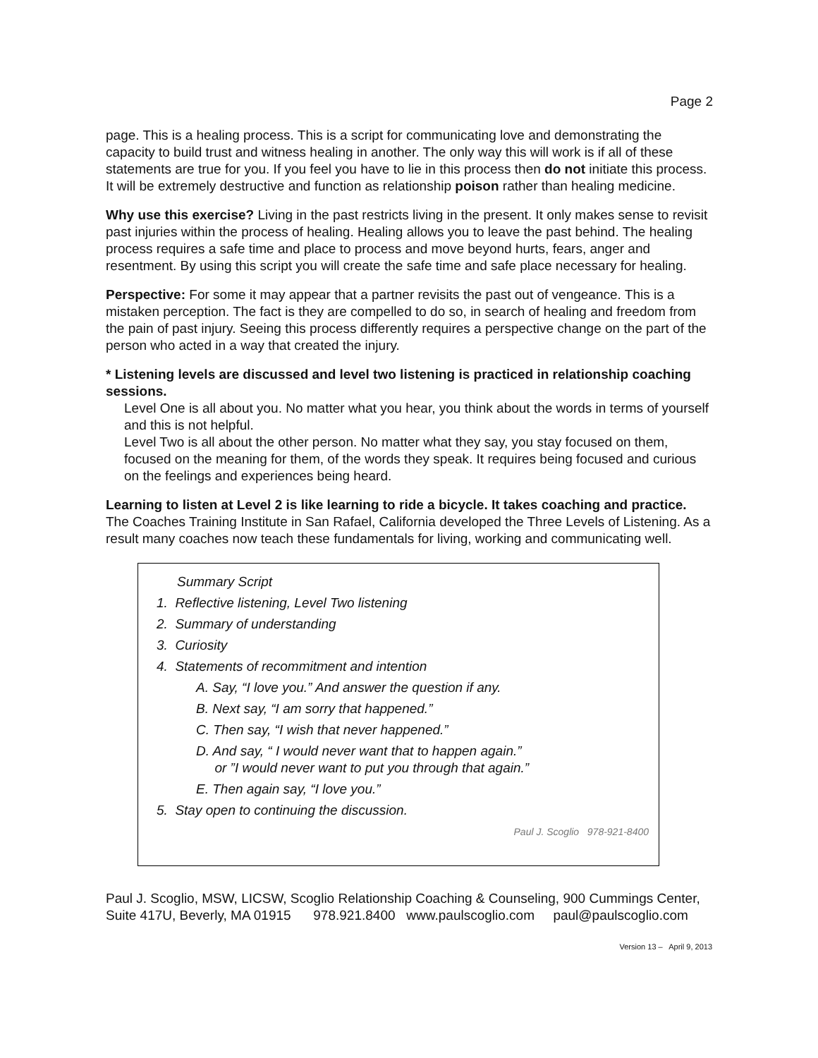Page 2
page. This is a healing process. This is a script for communicating love and demonstrating the capacity to build trust and witness healing in another. The only way this will work is if all of these statements are true for you. If you feel you have to lie in this process then do not initiate this process. It will be extremely destructive and function as relationship poison rather than healing medicine.
Why use this exercise? Living in the past restricts living in the present. It only makes sense to revisit past injuries within the process of healing. Healing allows you to leave the past behind. The healing process requires a safe time and place to process and move beyond hurts, fears, anger and resentment. By using this script you will create the safe time and safe place necessary for healing.
Perspective: For some it may appear that a partner revisits the past out of vengeance. This is a mistaken perception. The fact is they are compelled to do so, in search of healing and freedom from the pain of past injury. Seeing this process differently requires a perspective change on the part of the person who acted in a way that created the injury.
* Listening levels are discussed and level two listening is practiced in relationship coaching sessions.
Level One is all about you. No matter what you hear, you think about the words in terms of yourself and this is not helpful.
Level Two is all about the other person. No matter what they say, you stay focused on them, focused on the meaning for them, of the words they speak. It requires being focused and curious on the feelings and experiences being heard.
Learning to listen at Level 2 is like learning to ride a bicycle. It takes coaching and practice. The Coaches Training Institute in San Rafael, California developed the Three Levels of Listening. As a result many coaches now teach these fundamentals for living, working and communicating well.
Summary Script
1. Reflective listening, Level Two listening
2. Summary of understanding
3. Curiosity
4. Statements of recommitment and intention
A. Say, “I love you.” And answer the question if any.
B. Next say, “I am sorry that happened.”
C. Then say, “I wish that never happened.”
D. And say, “ I would never want that to happen again.”
or ”I would never want to put you through that again.”
E. Then again say, “I love you.”
5. Stay open to continuing the discussion.
Paul J. Scoglio 978-921-8400
Paul J. Scoglio, MSW, LICSW, Scoglio Relationship Coaching & Counseling, 900 Cummings Center, Suite 417U, Beverly, MA 01915 978.921.8400 www.paulscoglio.com paul@paulscoglio.com
Version 13 – April 9, 2013